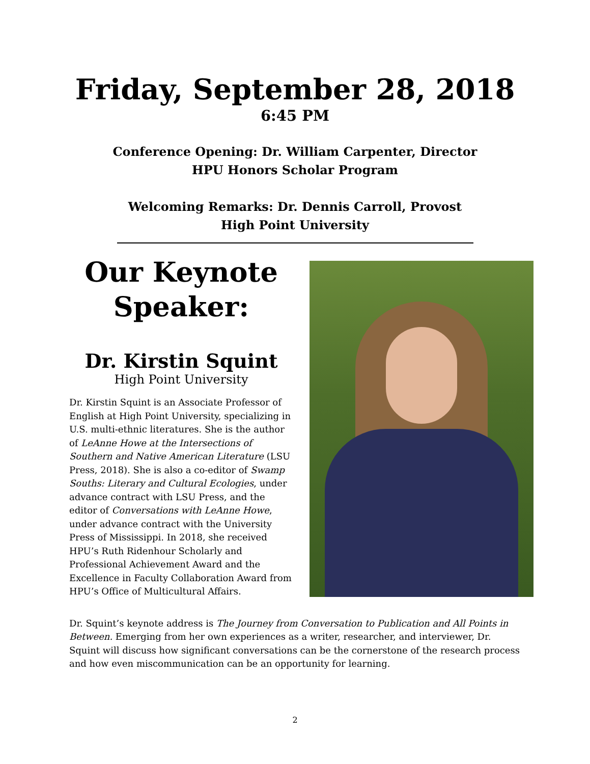Friday, September 28, 2018
6:45 PM
Conference Opening: Dr. William Carpenter, Director
HPU Honors Scholar Program
Welcoming Remarks: Dr. Dennis Carroll, Provost
High Point University
Our Keynote Speaker:
Dr. Kirstin Squint
High Point University
Dr. Kirstin Squint is an Associate Professor of English at High Point University, specializing in U.S. multi-ethnic literatures. She is the author of LeAnne Howe at the Intersections of Southern and Native American Literature (LSU Press, 2018). She is also a co-editor of Swamp Souths: Literary and Cultural Ecologies, under advance contract with LSU Press, and the editor of Conversations with LeAnne Howe, under advance contract with the University Press of Mississippi. In 2018, she received HPU’s Ruth Ridenhour Scholarly and Professional Achievement Award and the Excellence in Faculty Collaboration Award from HPU’s Office of Multicultural Affairs.
Dr. Squint’s keynote address is The Journey from Conversation to Publication and All Points in Between. Emerging from her own experiences as a writer, researcher, and interviewer, Dr. Squint will discuss how significant conversations can be the cornerstone of the research process and how even miscommunication can be an opportunity for learning.
2